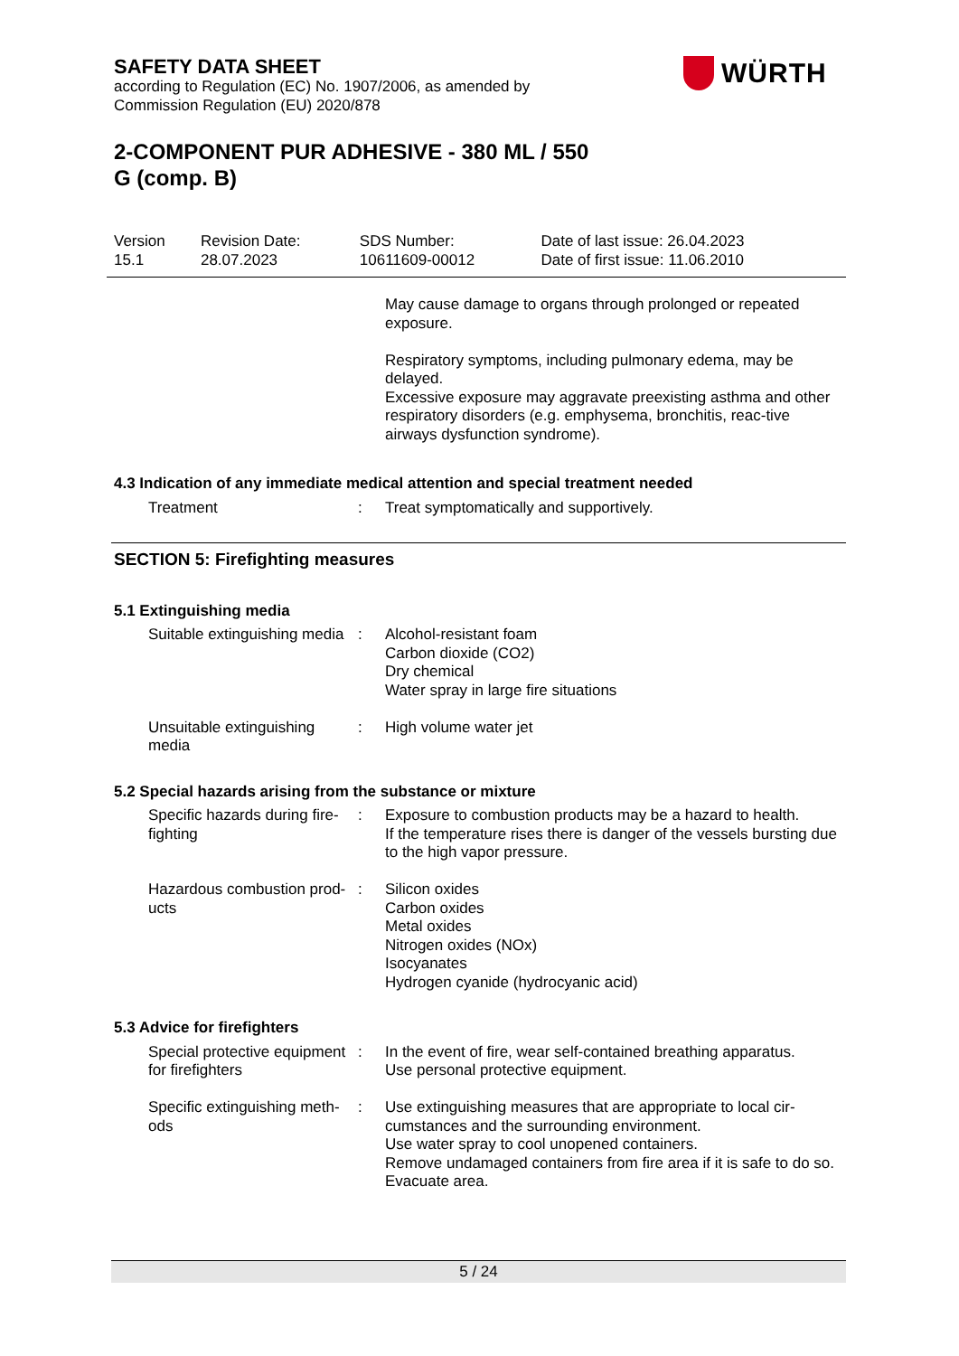SAFETY DATA SHEET
according to Regulation (EC) No. 1907/2006, as amended by
Commission Regulation (EU) 2020/878
WÜRTH
2-COMPONENT PUR ADHESIVE - 380 ML / 550
G (comp. B)
| Version 15.1 | Revision Date: 28.07.2023 | SDS Number: 10611609-00012 | Date of last issue: 26.04.2023 Date of first issue: 11.06.2010 |
| | | May cause damage to organs through prolonged or repeated exposure. Respiratory symptoms, including pulmonary edema, may be delayed. Excessive exposure may aggravate preexisting asthma and other respiratory disorders (e.g. emphysema, bronchitis, reac-tive airways dysfunction syndrome). |
4.3 Indication of any immediate medical attention and special treatment needed
| Treatment | : | Treat symptomatically and supportively. |
SECTION 5: Firefighting measures
5.1 Extinguishing media
| Suitable extinguishing media | : | Alcohol-resistant foam Carbon dioxide (CO2) Dry chemical Water spray in large fire situations |
| Unsuitable extinguishing media | : | High volume water jet |
5.2 Special hazards arising from the substance or mixture
| Specific hazards during fire-fighting | : | Exposure to combustion products may be a hazard to health. If the temperature rises there is danger of the vessels bursting due to the high vapor pressure. |
| Hazardous combustion prod-ucts | : | Silicon oxides Carbon oxides Metal oxides Nitrogen oxides (NOx) Isocyanates Hydrogen cyanide (hydrocyanic acid) |
5.3 Advice for firefighters
| Special protective equipment for firefighters | : | In the event of fire, wear self-contained breathing apparatus. Use personal protective equipment. |
| Specific extinguishing meth-ods | : | Use extinguishing measures that are appropriate to local cir-cumstances and the surrounding environment. Use water spray to cool unopened containers. Remove undamaged containers from fire area if it is safe to do so. Evacuate area. |
5 / 24